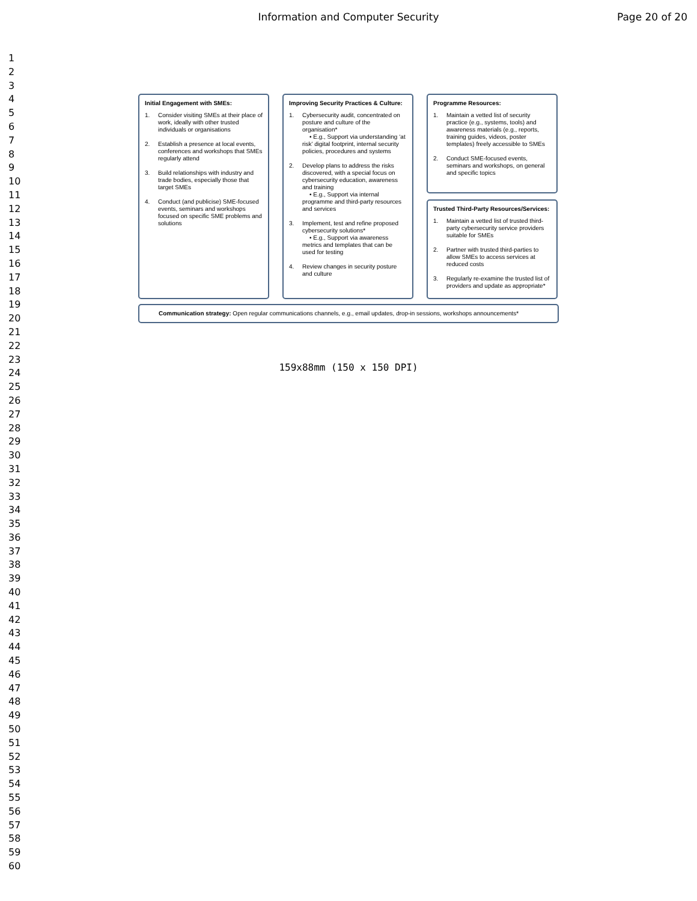Information and Computer Security
Page 20 of 20
1
2
3
4
5
6
7
8
9
10
11
12
13
14
15
16
17
18
19
20
21
22
23
24
25
26
27
28
29
30
31
32
33
34
35
36
37
38
39
40
41
42
43
44
45
46
47
48
49
50
51
52
53
54
55
56
57
58
59
60
Initial Engagement with SMEs:
1. Consider visiting SMEs at their place of work, ideally with other trusted individuals or organisations
2. Establish a presence at local events, conferences and workshops that SMEs regularly attend
3. Build relationships with industry and trade bodies, especially those that target SMEs
4. Conduct (and publicise) SME-focused events, seminars and workshops focused on specific SME problems and solutions
Improving Security Practices & Culture:
1. Cybersecurity audit, concentrated on posture and culture of the organisation*
• E.g., Support via understanding ‘at risk’ digital footprint, internal security policies, procedures and systems
2. Develop plans to address the risks discovered, with a special focus on cybersecurity education, awareness and training
• E.g., Support via internal programme and third-party resources and services
3. Implement, test and refine proposed cybersecurity solutions*
• E.g., Support via awareness metrics and templates that can be used for testing
4. Review changes in security posture and culture
Programme Resources:
1. Maintain a vetted list of security practice (e.g., systems, tools) and awareness materials (e.g., reports, training guides, videos, poster templates) freely accessible to SMEs
2. Conduct SME-focused events, seminars and workshops, on general and specific topics
Trusted Third-Party Resources/Services:
1. Maintain a vetted list of trusted third-party cybersecurity service providers suitable for SMEs
2. Partner with trusted third-parties to allow SMEs to access services at reduced costs
3. Regularly re-examine the trusted list of providers and update as appropriate*
Communication strategy: Open regular communications channels, e.g., email updates, drop-in sessions, workshops announcements*
159x88mm (150 x 150 DPI)